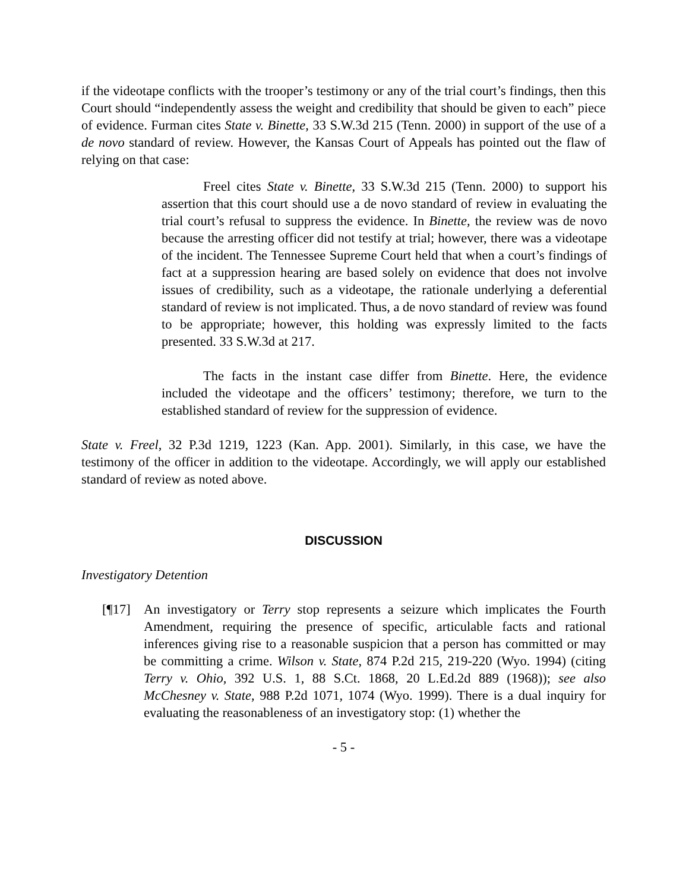if the videotape conflicts with the trooper’s testimony or any of the trial court’s findings, then this Court should “independently assess the weight and credibility that should be given to each” piece of evidence. Furman cites State v. Binette, 33 S.W.3d 215 (Tenn. 2000) in support of the use of a de novo standard of review. However, the Kansas Court of Appeals has pointed out the flaw of relying on that case:
Freel cites State v. Binette, 33 S.W.3d 215 (Tenn. 2000) to support his assertion that this court should use a de novo standard of review in evaluating the trial court’s refusal to suppress the evidence. In Binette, the review was de novo because the arresting officer did not testify at trial; however, there was a videotape of the incident. The Tennessee Supreme Court held that when a court’s findings of fact at a suppression hearing are based solely on evidence that does not involve issues of credibility, such as a videotape, the rationale underlying a deferential standard of review is not implicated. Thus, a de novo standard of review was found to be appropriate; however, this holding was expressly limited to the facts presented. 33 S.W.3d at 217.
The facts in the instant case differ from Binette. Here, the evidence included the videotape and the officers’ testimony; therefore, we turn to the established standard of review for the suppression of evidence.
State v. Freel, 32 P.3d 1219, 1223 (Kan. App. 2001). Similarly, in this case, we have the testimony of the officer in addition to the videotape. Accordingly, we will apply our established standard of review as noted above.
DISCUSSION
Investigatory Detention
[¶17] An investigatory or Terry stop represents a seizure which implicates the Fourth Amendment, requiring the presence of specific, articulable facts and rational inferences giving rise to a reasonable suspicion that a person has committed or may be committing a crime. Wilson v. State, 874 P.2d 215, 219-220 (Wyo. 1994) (citing Terry v. Ohio, 392 U.S. 1, 88 S.Ct. 1868, 20 L.Ed.2d 889 (1968)); see also McChesney v. State, 988 P.2d 1071, 1074 (Wyo. 1999). There is a dual inquiry for evaluating the reasonableness of an investigatory stop: (1) whether the
- 5 -